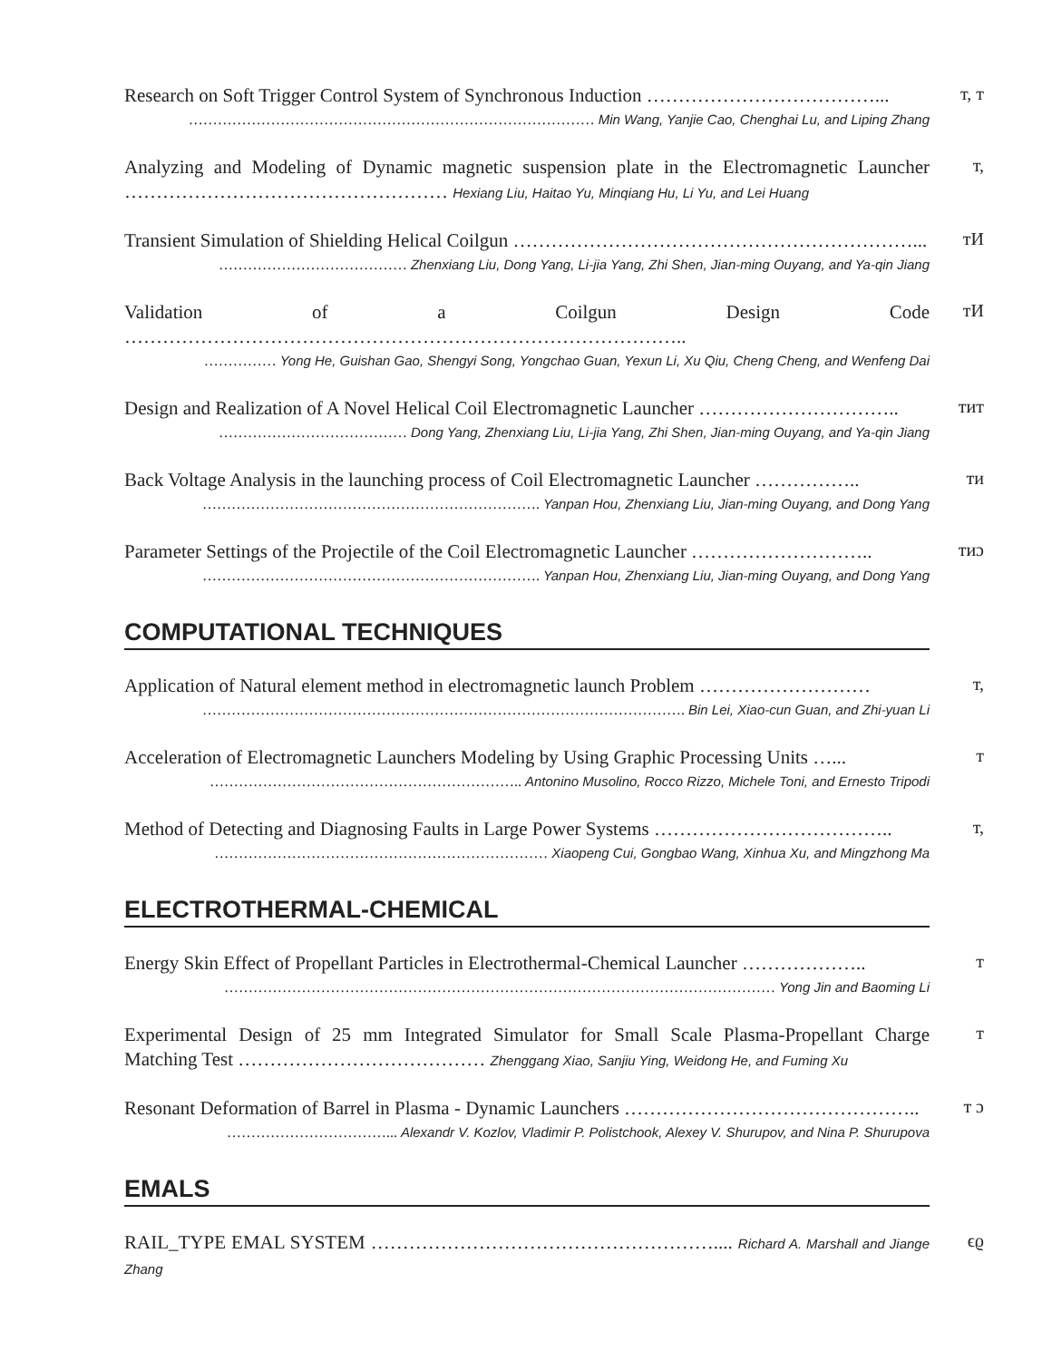Research on Soft Trigger Control System of Synchronous Induction ………………………………...
………………………………………………………………………… Min Wang, Yanjie Cao, Chenghai Lu, and Liping Zhang
т, т
Analyzing and Modeling of Dynamic magnetic suspension plate in the Electromagnetic Launcher …………………………………………… Hexiang Liu, Haitao Yu, Minqiang Hu, Li Yu, and Lei Huang
т,
Transient Simulation of Shielding Helical Coilgun ………………………………………………………...
………………………………… Zhenxiang Liu, Dong Yang, Li-jia Yang, Zhi Shen, Jian-ming Ouyang, and Ya-qin Jiang
тИ
Validation of a Coilgun Design Code ……………………………………………………………………………..
…………… Yong He, Guishan Gao, Shengyi Song, Yongchao Guan, Yexun Li, Xu Qiu, Cheng Cheng, and Wenfeng Dai
тИ
Design and Realization of A Novel Helical Coil Electromagnetic Launcher …………………………..
………………………………… Dong Yang, Zhenxiang Liu, Li-jia Yang, Zhi Shen, Jian-ming Ouyang, and Ya-qin Jiang
тит
Back Voltage Analysis in the launching process of Coil Electromagnetic Launcher ……………..
……………………………………………………………. Yanpan Hou, Zhenxiang Liu, Jian-ming Ouyang, and Dong Yang
ти
Parameter Settings of the Projectile of the Coil Electromagnetic Launcher ………………………..
……………………………………………………………. Yanpan Hou, Zhenxiang Liu, Jian-ming Ouyang, and Dong Yang
тиɔ
COMPUTATIONAL TECHNIQUES
Application of Natural element method in electromagnetic launch Problem ………………………
………………………………………………………………………………………. Bin Lei, Xiao-cun Guan, and Zhi-yuan Li
т,
Acceleration of Electromagnetic Launchers Modeling by Using Graphic Processing Units …...
……………………………………………………….. Antonino Musolino, Rocco Rizzo, Michele Toni, and Ernesto Tripodi
т
Method of Detecting and Diagnosing Faults in Large Power Systems ………………………………..
…………………………………………………………… Xiaopeng Cui, Gongbao Wang, Xinhua Xu, and Mingzhong Ma
т,
ELECTROTHERMAL-CHEMICAL
Energy Skin Effect of Propellant Particles in Electrothermal-Chemical Launcher ………………..
…………………………………………………………………………………………………… Yong Jin and Baoming Li
т
Experimental Design of 25 mm Integrated Simulator for Small Scale Plasma-Propellant Charge Matching Test ………………………………… Zhenggang Xiao, Sanjiu Ying, Weidong He, and Fuming Xu
т
Resonant Deformation of Barrel in Plasma - Dynamic Launchers ………………………………………..
……………………………... Alexandr V. Kozlov, Vladimir P. Polistchook, Alexey V. Shurupov, and Nina P. Shurupova
т ɔ
EMALS
RAIL_TYPE EMAL SYSTEM ……………………………………………….... Richard A. Marshall and Jiange Zhang
ϵϱ